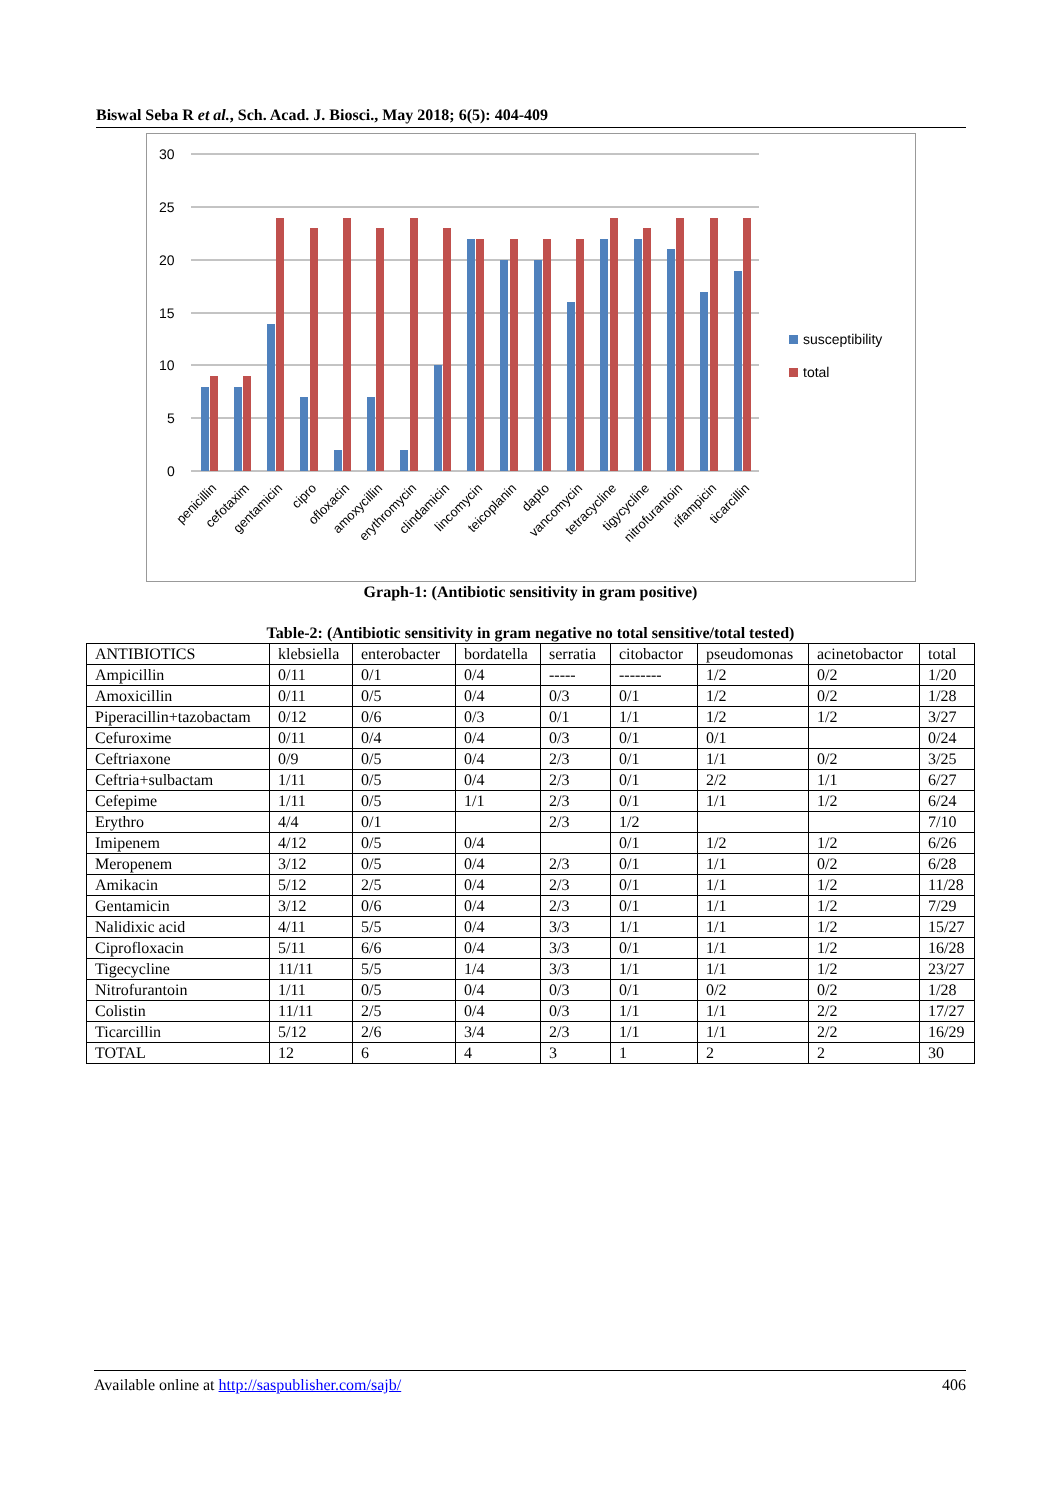Biswal Seba R et al., Sch. Acad. J. Biosci., May 2018; 6(5): 404-409
30
25
20
15
10
5
0
penicillin
cefotaxim
gentamicin
cipro
ofloxacin
amoxycillin
erythromycin
clindamicin
lincomycin
teicoplanin
dapto
vancomycin
tetracycline
tigycycline
nitrofurantoin
rifampicin
ticarcillin
susceptibility
total
Graph-1: (Antibiotic sensitivity in gram positive)
Table-2: (Antibiotic sensitivity in gram negative no total sensitive/total tested)
| ANTIBIOTICS | klebsiella | enterobacter | bordatella | serratia | citobactor | pseudomonas | acinetobactor | total |
| Ampicillin | 0/11 | 0/1 | 0/4 | ----- | -------- | 1/2 | 0/2 | 1/20 |
| Amoxicillin | 0/11 | 0/5 | 0/4 | 0/3 | 0/1 | 1/2 | 0/2 | 1/28 |
| Piperacillin+tazobactam | 0/12 | 0/6 | 0/3 | 0/1 | 1/1 | 1/2 | 1/2 | 3/27 |
| Cefuroxime | 0/11 | 0/4 | 0/4 | 0/3 | 0/1 | 0/1 | | 0/24 |
| Ceftriaxone | 0/9 | 0/5 | 0/4 | 2/3 | 0/1 | 1/1 | 0/2 | 3/25 |
| Ceftria+sulbactam | 1/11 | 0/5 | 0/4 | 2/3 | 0/1 | 2/2 | 1/1 | 6/27 |
| Cefepime | 1/11 | 0/5 | 1/1 | 2/3 | 0/1 | 1/1 | 1/2 | 6/24 |
| Erythro | 4/4 | 0/1 | | 2/3 | 1/2 | | | 7/10 |
| Imipenem | 4/12 | 0/5 | 0/4 | | 0/1 | 1/2 | 1/2 | 6/26 |
| Meropenem | 3/12 | 0/5 | 0/4 | 2/3 | 0/1 | 1/1 | 0/2 | 6/28 |
| Amikacin | 5/12 | 2/5 | 0/4 | 2/3 | 0/1 | 1/1 | 1/2 | 11/28 |
| Gentamicin | 3/12 | 0/6 | 0/4 | 2/3 | 0/1 | 1/1 | 1/2 | 7/29 |
| Nalidixic acid | 4/11 | 5/5 | 0/4 | 3/3 | 1/1 | 1/1 | 1/2 | 15/27 |
| Ciprofloxacin | 5/11 | 6/6 | 0/4 | 3/3 | 0/1 | 1/1 | 1/2 | 16/28 |
| Tigecycline | 11/11 | 5/5 | 1/4 | 3/3 | 1/1 | 1/1 | 1/2 | 23/27 |
| Nitrofurantoin | 1/11 | 0/5 | 0/4 | 0/3 | 0/1 | 0/2 | 0/2 | 1/28 |
| Colistin | 11/11 | 2/5 | 0/4 | 0/3 | 1/1 | 1/1 | 2/2 | 17/27 |
| Ticarcillin | 5/12 | 2/6 | 3/4 | 2/3 | 1/1 | 1/1 | 2/2 | 16/29 |
| TOTAL | 12 | 6 | 4 | 3 | 1 | 2 | 2 | 30 |
Available online at http://saspublisher.com/sajb/ 406